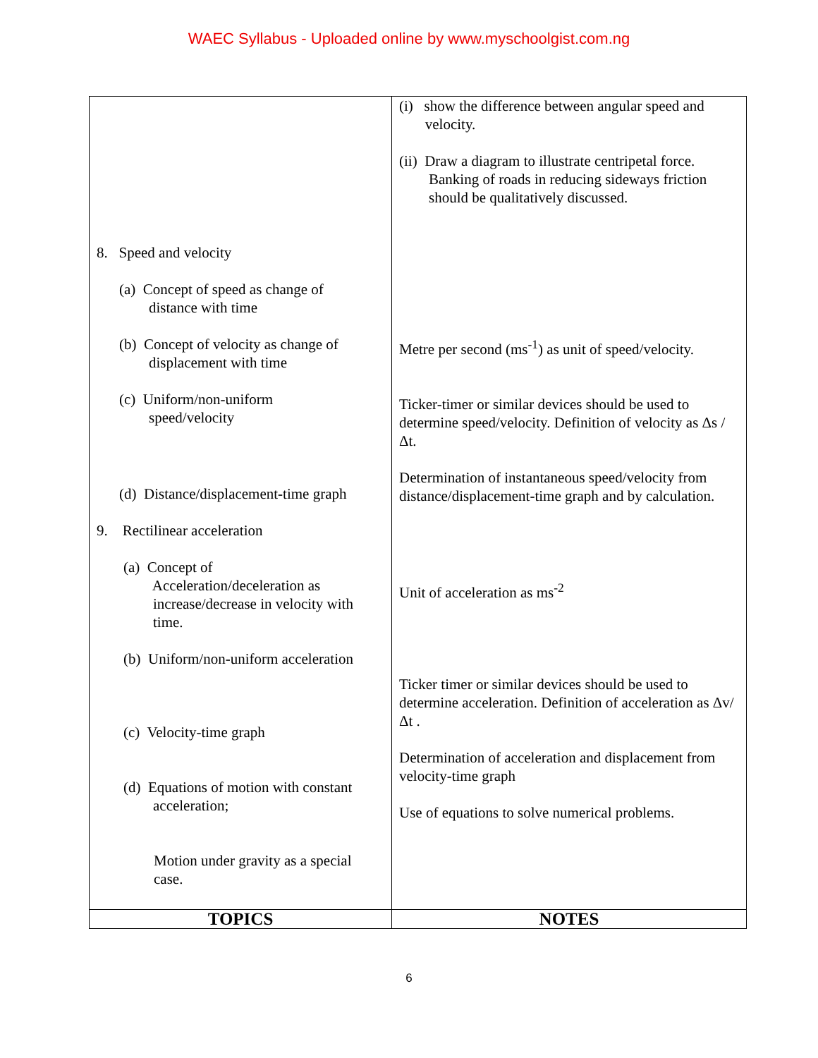WAEC Syllabus - Uploaded online by www.myschoolgist.com.ng
| 8. Speed and velocity (a) Concept of speed as change of distance with time (b) Concept of velocity as change of displacement with time (c) Uniform/non-uniform speed/velocity (d) Distance/displacement-time graph 9. Rectilinear acceleration (a) Concept of Acceleration/deceleration as increase/decrease in velocity with time. (b) Uniform/non-uniform acceleration (c) Velocity-time graph (d) Equations of motion with constant acceleration; Motion under gravity as a special case. | (i) show the difference between angular speed and velocity. (ii) Draw a diagram to illustrate centripetal force. Banking of roads in reducing sideways friction should be qualitatively discussed. Metre per second (ms<sup>-1</sup>) as unit of speed/velocity. Ticker-timer or similar devices should be used to determine speed/velocity. Definition of velocity as Δs / Δt. Determination of instantaneous speed/velocity from distance/displacement-time graph and by calculation. Unit of acceleration as ms<sup>-2</sup> Ticker timer or similar devices should be used to determine acceleration. Definition of acceleration as Δv/ Δt . Determination of acceleration and displacement from velocity-time graph Use of equations to solve numerical problems. |
| TOPICS | NOTES |
6